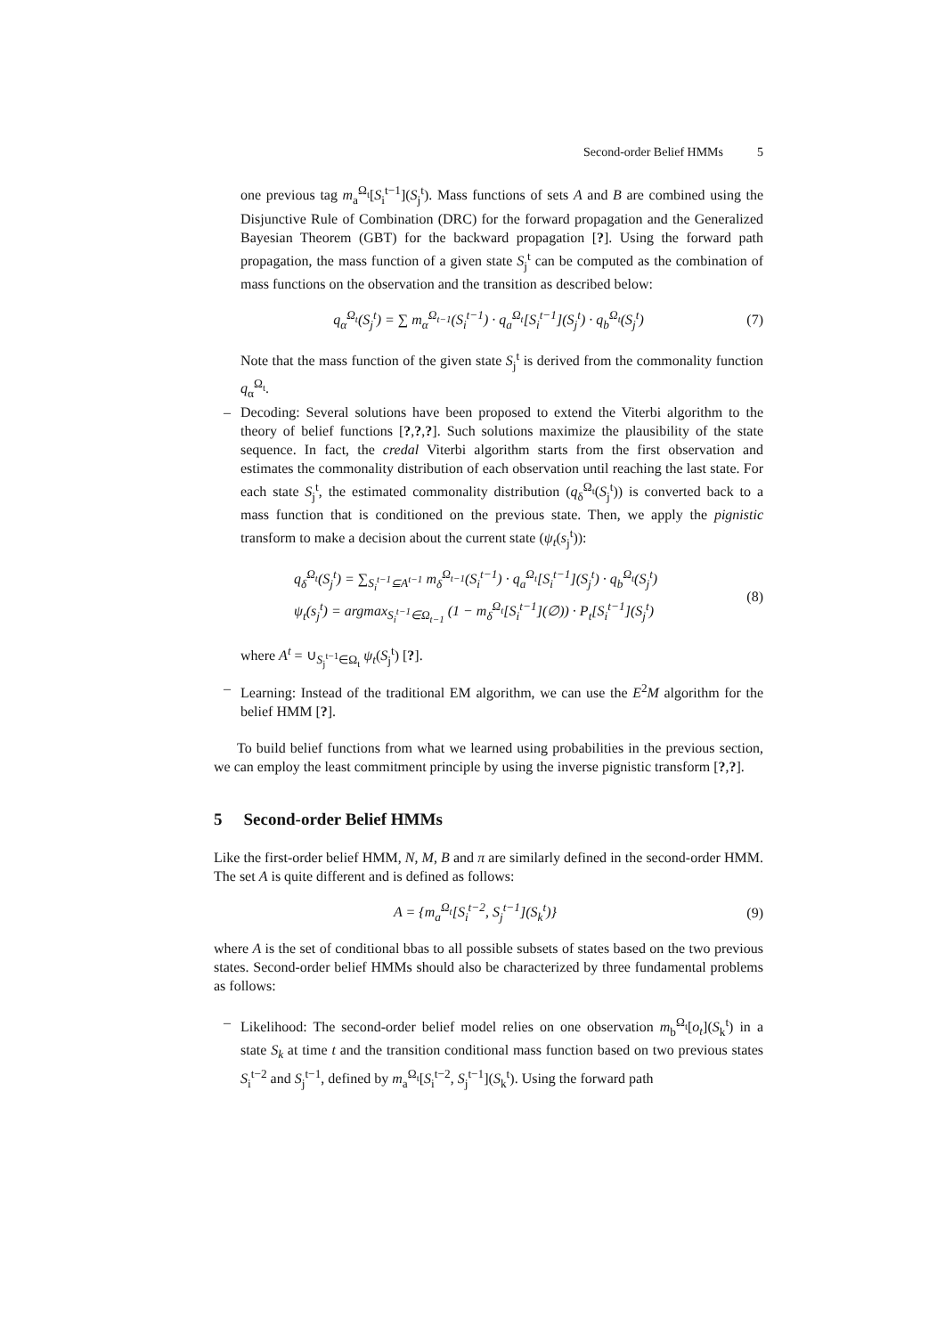Second-order Belief HMMs 5
one previous tag m<sub>a</sub><sup>Ω<sub>t</sub></sup>[S<sub>i</sub><sup>t−1</sup>](S<sub>j</sub><sup>t</sup>). Mass functions of sets A and B are combined using the Disjunctive Rule of Combination (DRC) for the forward propagation and the Generalized Bayesian Theorem (GBT) for the backward propagation [?]. Using the forward path propagation, the mass function of a given state S<sub>j</sub><sup>t</sup> can be computed as the combination of mass functions on the observation and the transition as described below:
q<sub>α</sub><sup>Ω<sub>t</sub></sup>(S<sub>j</sub><sup>t</sup>) = ∑ m<sub>α</sub><sup>Ω<sub>t−1</sub></sup>(S<sub>i</sub><sup>t−1</sup>) · q<sub>a</sub><sup>Ω<sub>t</sub></sup>[S<sub>i</sub><sup>t−1</sup>](S<sub>j</sub><sup>t</sup>) · q<sub>b</sub><sup>Ω<sub>t</sub></sup>(S<sub>j</sub><sup>t</sup>)
(7)
Note that the mass function of the given state S<sub>j</sub><sup>t</sup> is derived from the commonality function q<sub>α</sub><sup>Ω<sub>t</sub></sup>.
– Decoding: Several solutions have been proposed to extend the Viterbi algorithm to the theory of belief functions [?,?,?]. Such solutions maximize the plausibility of the state sequence. In fact, the credal Viterbi algorithm starts from the first observation and estimates the commonality distribution of each observation until reaching the last state. For each state S<sub>j</sub><sup>t</sup>, the estimated commonality distribution (q<sub>δ</sub><sup>Ω<sub>t</sub></sup>(S<sub>j</sub><sup>t</sup>)) is converted back to a mass function that is conditioned on the previous state. Then, we apply the pignistic transform to make a decision about the current state (ψ<sub>t</sub>(s<sub>j</sub><sup>t</sup>)):
q<sub>δ</sub><sup>Ω<sub>t</sub></sup>(S<sub>j</sub><sup>t</sup>) = ∑<sub>S<sub>i</sub><sup>t−1</sup>⊆A<sup>t−1</sup></sub> m<sub>δ</sub><sup>Ω<sub>t−1</sub></sup>(S<sub>i</sub><sup>t−1</sup>) · q<sub>a</sub><sup>Ω<sub>t</sub></sup>[S<sub>i</sub><sup>t−1</sup>](S<sub>j</sub><sup>t</sup>) · q<sub>b</sub><sup>Ω<sub>t</sub></sup>(S<sub>j</sub><sup>t</sup>)
ψ<sub>t</sub>(s<sub>j</sub><sup>t</sup>) = argmax<sub>S<sub>i</sub><sup>t−1</sup>∈Ω<sub>t−1</sub></sub> (1 − m<sub>δ</sub><sup>Ω<sub>t</sub></sup>[S<sub>i</sub><sup>t−1</sup>](∅)) · P<sub>t</sub>[S<sub>i</sub><sup>t−1</sup>](S<sub>j</sub><sup>t</sup>)
(8)
where A<sup>t</sup> = ∪<sub>S<sub>j</sub><sup>t−1</sup>∈Ω<sub>t</sub></sub> ψ<sub>t</sub>(S<sub>j</sub><sup>t</sup>) [?].
– Learning: Instead of the traditional EM algorithm, we can use the E<sup>2</sup>M algorithm for the belief HMM [?].
To build belief functions from what we learned using probabilities in the previous section, we can employ the least commitment principle by using the inverse pignistic transform [?,?].
5 Second-order Belief HMMs
Like the first-order belief HMM, N, M, B and π are similarly defined in the second-order HMM. The set A is quite different and is defined as follows:
A = {m<sub>a</sub><sup>Ω<sub>t</sub></sup>[S<sub>i</sub><sup>t−2</sup>, S<sub>j</sub><sup>t−1</sup>](S<sub>k</sub><sup>t</sup>)} (9)
where A is the set of conditional bbas to all possible subsets of states based on the two previous states. Second-order belief HMMs should also be characterized by three fundamental problems as follows:
– Likelihood: The second-order belief model relies on one observation m<sub>b</sub><sup>Ω<sub>t</sub></sup>[o<sub>t</sub>](S<sub>k</sub><sup>t</sup>) in a state S<sub>k</sub> at time t and the transition conditional mass function based on two previous states S<sub>i</sub><sup>t−2</sup> and S<sub>j</sub><sup>t−1</sup>, defined by m<sub>a</sub><sup>Ω<sub>t</sub></sup>[S<sub>i</sub><sup>t−2</sup>, S<sub>j</sub><sup>t−1</sup>](S<sub>k</sub><sup>t</sup>). Using the forward path